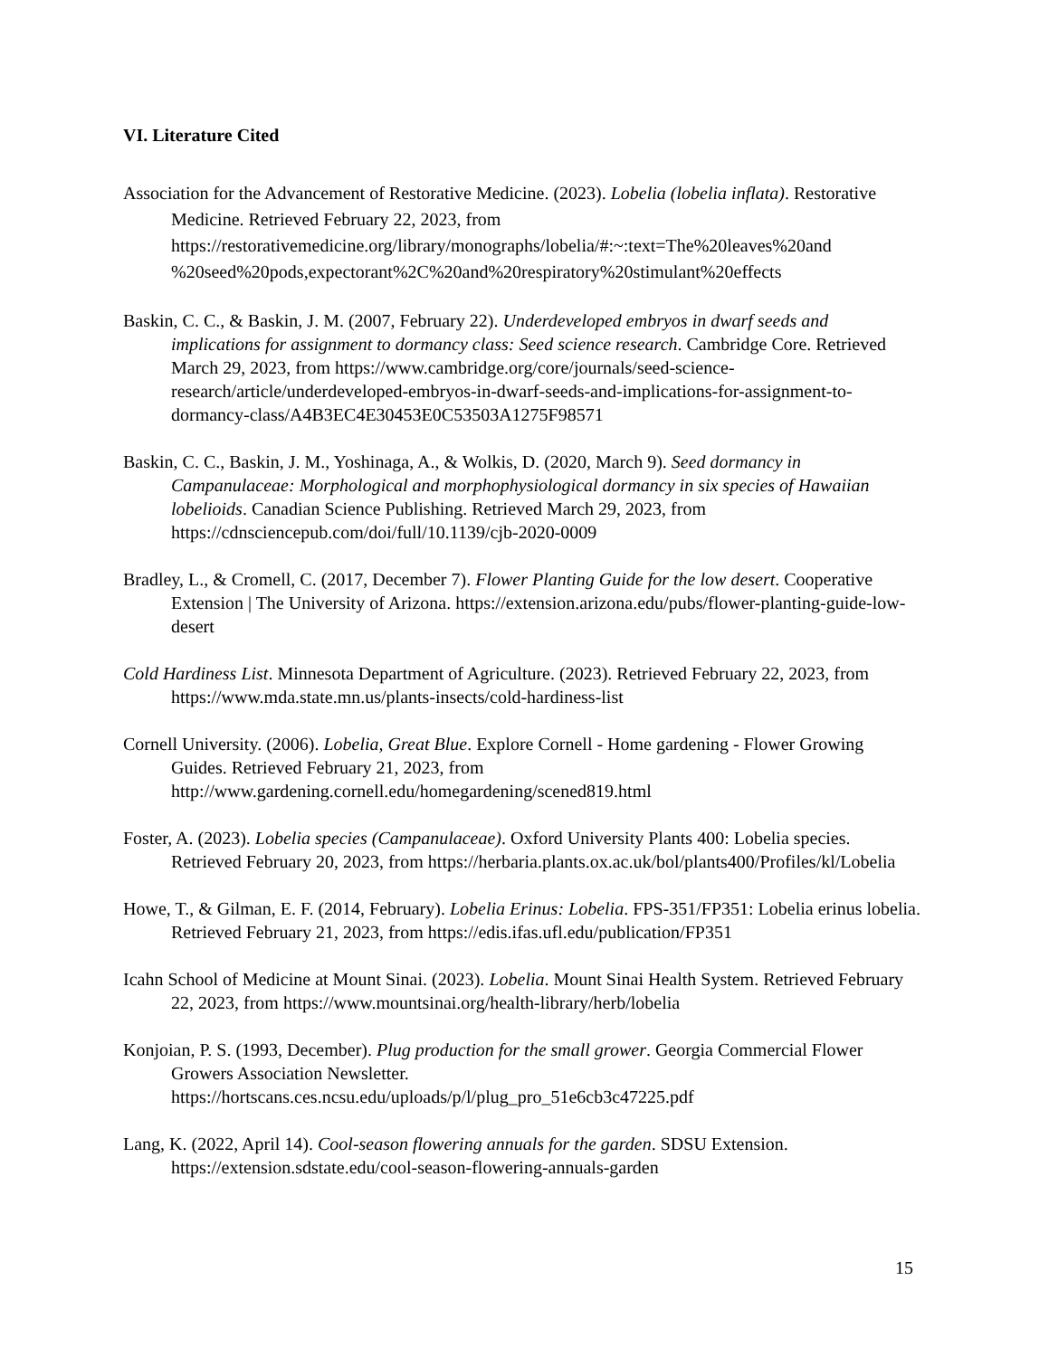VI. Literature Cited
Association for the Advancement of Restorative Medicine. (2023). Lobelia (lobelia inflata). Restorative Medicine. Retrieved February 22, 2023, from https://restorativemedicine.org/library/monographs/lobelia/#:~:text=The%20leaves%20and %20seed%20pods,expectorant%2C%20and%20respiratory%20stimulant%20effects
Baskin, C. C., & Baskin, J. M. (2007, February 22). Underdeveloped embryos in dwarf seeds and implications for assignment to dormancy class: Seed science research. Cambridge Core. Retrieved March 29, 2023, from https://www.cambridge.org/core/journals/seed-science-research/article/underdeveloped-embryos-in-dwarf-seeds-and-implications-for-assignment-to-dormancy-class/A4B3EC4E30453E0C53503A1275F98571
Baskin, C. C., Baskin, J. M., Yoshinaga, A., & Wolkis, D. (2020, March 9). Seed dormancy in Campanulaceae: Morphological and morphophysiological dormancy in six species of Hawaiian lobelioids. Canadian Science Publishing. Retrieved March 29, 2023, from https://cdnsciencepub.com/doi/full/10.1139/cjb-2020-0009
Bradley, L., & Cromell, C. (2017, December 7). Flower Planting Guide for the low desert. Cooperative Extension | The University of Arizona. https://extension.arizona.edu/pubs/flower-planting-guide-low-desert
Cold Hardiness List. Minnesota Department of Agriculture. (2023). Retrieved February 22, 2023, from https://www.mda.state.mn.us/plants-insects/cold-hardiness-list
Cornell University. (2006). Lobelia, Great Blue. Explore Cornell - Home gardening - Flower Growing Guides. Retrieved February 21, 2023, from http://www.gardening.cornell.edu/homegardening/scened819.html
Foster, A. (2023). Lobelia species (Campanulaceae). Oxford University Plants 400: Lobelia species. Retrieved February 20, 2023, from https://herbaria.plants.ox.ac.uk/bol/plants400/Profiles/kl/Lobelia
Howe, T., & Gilman, E. F. (2014, February). Lobelia Erinus: Lobelia. FPS-351/FP351: Lobelia erinus lobelia. Retrieved February 21, 2023, from https://edis.ifas.ufl.edu/publication/FP351
Icahn School of Medicine at Mount Sinai. (2023). Lobelia. Mount Sinai Health System. Retrieved February 22, 2023, from https://www.mountsinai.org/health-library/herb/lobelia
Konjoian, P. S. (1993, December). Plug production for the small grower. Georgia Commercial Flower Growers Association Newsletter. https://hortscans.ces.ncsu.edu/uploads/p/l/plug_pro_51e6cb3c47225.pdf
Lang, K. (2022, April 14). Cool-season flowering annuals for the garden. SDSU Extension. https://extension.sdstate.edu/cool-season-flowering-annuals-garden
15